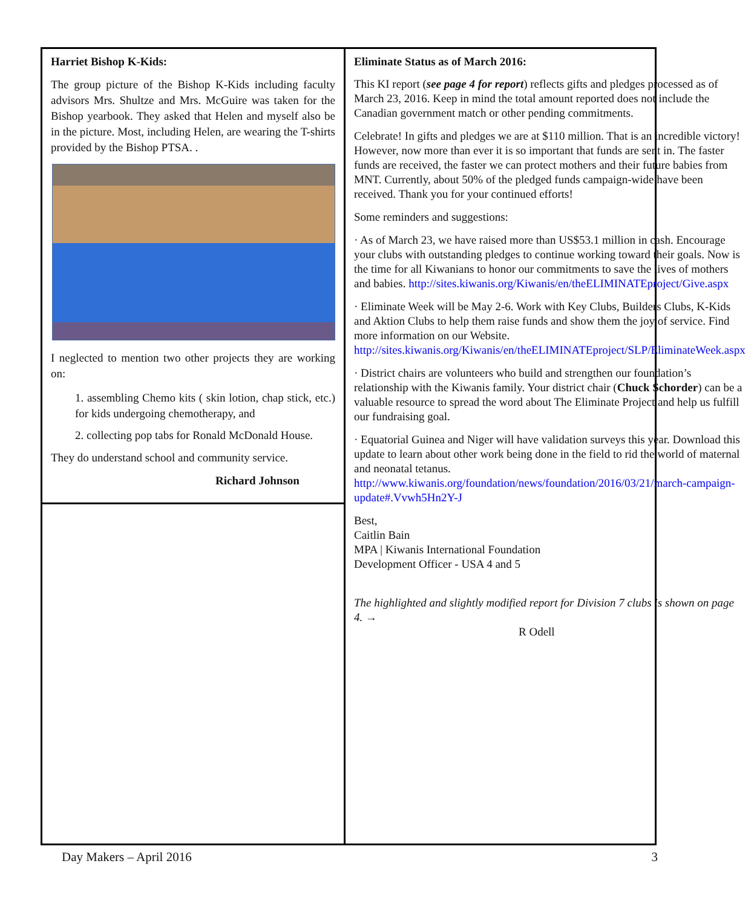Harriet Bishop K-Kids:
The group picture of the Bishop K-Kids including faculty advisors Mrs. Shultze and Mrs. McGuire was taken for the Bishop yearbook. They asked that Helen and myself also be in the picture. Most, including Helen, are wearing the T-shirts provided by the Bishop PTSA. .
I neglected to mention two other projects they are working on:
1. assembling Chemo kits ( skin lotion, chap stick, etc.) for kids undergoing chemotherapy, and
2. collecting pop tabs for Ronald McDonald House.
They do understand school and community service.
Richard Johnson
Eliminate Status as of March 2016:
This KI report (see page 4 for report) reflects gifts and pledges processed as of March 23, 2016. Keep in mind the total amount reported does not include the Canadian government match or other pending commitments.
Celebrate! In gifts and pledges we are at $110 million. That is an incredible victory! However, now more than ever it is so important that funds are sent in. The faster funds are received, the faster we can protect mothers and their future babies from MNT. Currently, about 50% of the pledged funds campaign-wide have been received. Thank you for your continued efforts!
Some reminders and suggestions:
· As of March 23, we have raised more than US$53.1 million in cash. Encourage your clubs with outstanding pledges to continue working toward their goals. Now is the time for all Kiwanians to honor our commitments to save the lives of mothers and babies. http://sites.kiwanis.org/Kiwanis/en/theELIMINATEproject/Give.aspx
· Eliminate Week will be May 2-6. Work with Key Clubs, Builders Clubs, K-Kids and Aktion Clubs to help them raise funds and show them the joy of service. Find more information on our Website. http://sites.kiwanis.org/Kiwanis/en/theELIMINATEproject/SLP/EliminateWeek.aspx
· District chairs are volunteers who build and strengthen our foundation’s relationship with the Kiwanis family. Your district chair (Chuck Schorder) can be a valuable resource to spread the word about The Eliminate Project and help us fulfill our fundraising goal.
· Equatorial Guinea and Niger will have validation surveys this year. Download this update to learn about other work being done in the field to rid the world of maternal and neonatal tetanus. http://www.kiwanis.org/foundation/news/foundation/2016/03/21/march-campaign-update#.Vvwh5Hn2Y-J
Best,
Caitlin Bain
MPA | Kiwanis International Foundation
Development Officer - USA 4 and 5
The highlighted and slightly modified report for Division 7 clubs is shown on page 4. →
R Odell
Day Makers – April 2016 3